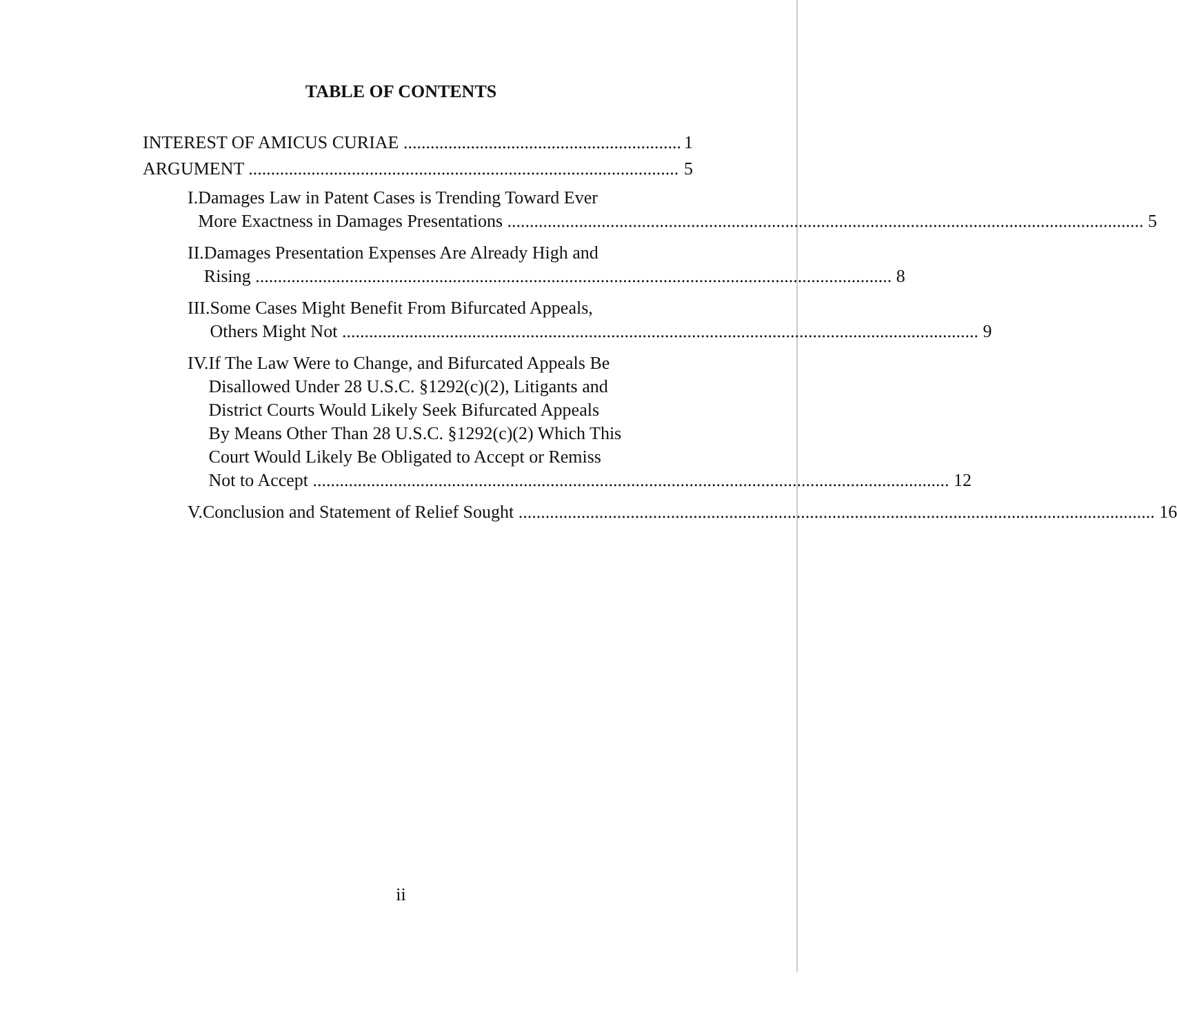TABLE OF CONTENTS
INTEREST OF AMICUS CURIAE 1
ARGUMENT 5
I. Damages Law in Patent Cases is Trending Toward Ever
More Exactness in Damages Presentations 5
II. Damages Presentation Expenses Are Already High and
Rising 8
III. Some Cases Might Benefit From Bifurcated Appeals,
Others Might Not 9
IV. If The Law Were to Change, and Bifurcated Appeals Be
Disallowed Under 28 U.S.C. §1292(c)(2), Litigants and
District Courts Would Likely Seek Bifurcated Appeals
By Means Other Than 28 U.S.C. §1292(c)(2) Which This
Court Would Likely Be Obligated to Accept or Remiss
Not to Accept 12
V. Conclusion and Statement of Relief Sought 16
ii